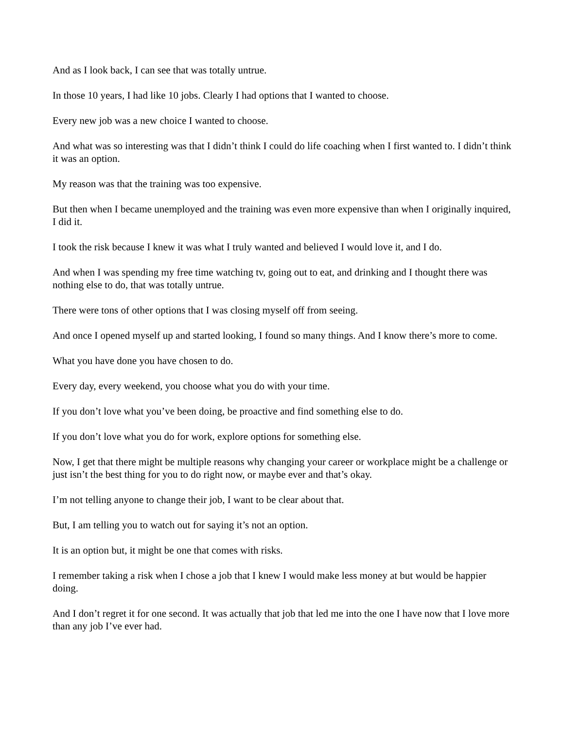And as I look back, I can see that was totally untrue.
In those 10 years, I had like 10 jobs. Clearly I had options that I wanted to choose.
Every new job was a new choice I wanted to choose.
And what was so interesting was that I didn’t think I could do life coaching when I first wanted to. I didn’t think it was an option.
My reason was that the training was too expensive.
But then when I became unemployed and the training was even more expensive than when I originally inquired, I did it.
I took the risk because I knew it was what I truly wanted and believed I would love it, and I do.
And when I was spending my free time watching tv, going out to eat, and drinking and I thought there was nothing else to do, that was totally untrue.
There were tons of other options that I was closing myself off from seeing.
And once I opened myself up and started looking, I found so many things. And I know there’s more to come.
What you have done you have chosen to do.
Every day, every weekend, you choose what you do with your time.
If you don’t love what you’ve been doing, be proactive and find something else to do.
If you don’t love what you do for work, explore options for something else.
Now, I get that there might be multiple reasons why changing your career or workplace might be a challenge or just isn’t the best thing for you to do right now, or maybe ever and that’s okay.
I’m not telling anyone to change their job, I want to be clear about that.
But, I am telling you to watch out for saying it’s not an option.
It is an option but, it might be one that comes with risks.
I remember taking a risk when I chose a job that I knew I would make less money at but would be happier doing.
And I don’t regret it for one second. It was actually that job that led me into the one I have now that I love more than any job I’ve ever had.